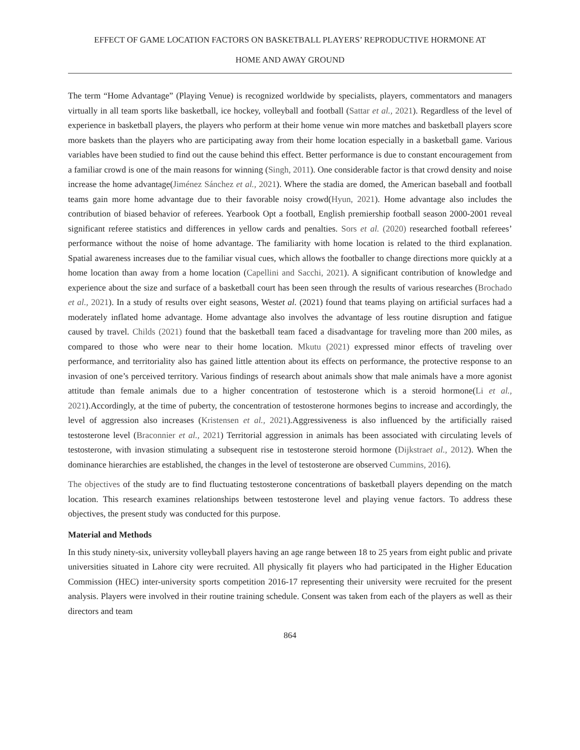EFFECT OF GAME LOCATION FACTORS ON BASKETBALL PLAYERS’ REPRODUCTIVE HORMONE AT
HOME AND AWAY GROUND
The term “Home Advantage” (Playing Venue) is recognized worldwide by specialists, players, commentators and managers virtually in all team sports like basketball, ice hockey, volleyball and football (Sattar et al., 2021). Regardless of the level of experience in basketball players, the players who perform at their home venue win more matches and basketball players score more baskets than the players who are participating away from their home location especially in a basketball game. Various variables have been studied to find out the cause behind this effect. Better performance is due to constant encouragement from a familiar crowd is one of the main reasons for winning (Singh, 2011). One considerable factor is that crowd density and noise increase the home advantage(Jiménez Sánchez et al., 2021). Where the stadia are domed, the American baseball and football teams gain more home advantage due to their favorable noisy crowd(Hyun, 2021). Home advantage also includes the contribution of biased behavior of referees. Yearbook Opt a football, English premiership football season 2000-2001 reveal significant referee statistics and differences in yellow cards and penalties. Sors et al. (2020) researched football referees’ performance without the noise of home advantage. The familiarity with home location is related to the third explanation. Spatial awareness increases due to the familiar visual cues, which allows the footballer to change directions more quickly at a home location than away from a home location (Capellini and Sacchi, 2021). A significant contribution of knowledge and experience about the size and surface of a basketball court has been seen through the results of various researches (Brochado et al., 2021). In a study of results over eight seasons, Westet al. (2021) found that teams playing on artificial surfaces had a moderately inflated home advantage. Home advantage also involves the advantage of less routine disruption and fatigue caused by travel. Childs (2021) found that the basketball team faced a disadvantage for traveling more than 200 miles, as compared to those who were near to their home location. Mkutu (2021) expressed minor effects of traveling over performance, and territoriality also has gained little attention about its effects on performance, the protective response to an invasion of one’s perceived territory. Various findings of research about animals show that male animals have a more agonist attitude than female animals due to a higher concentration of testosterone which is a steroid hormone(Li et al., 2021).Accordingly, at the time of puberty, the concentration of testosterone hormones begins to increase and accordingly, the level of aggression also increases (Kristensen et al., 2021).Aggressiveness is also influenced by the artificially raised testosterone level (Braconnier et al., 2021) Territorial aggression in animals has been associated with circulating levels of testosterone, with invasion stimulating a subsequent rise in testosterone steroid hormone (Dijkstraet al., 2012). When the dominance hierarchies are established, the changes in the level of testosterone are observed Cummins, 2016).
The objectives of the study are to find fluctuating testosterone concentrations of basketball players depending on the match location. This research examines relationships between testosterone level and playing venue factors. To address these objectives, the present study was conducted for this purpose.
Material and Methods
In this study ninety-six, university volleyball players having an age range between 18 to 25 years from eight public and private universities situated in Lahore city were recruited. All physically fit players who had participated in the Higher Education Commission (HEC) inter-university sports competition 2016-17 representing their university were recruited for the present analysis. Players were involved in their routine training schedule. Consent was taken from each of the players as well as their directors and team
864